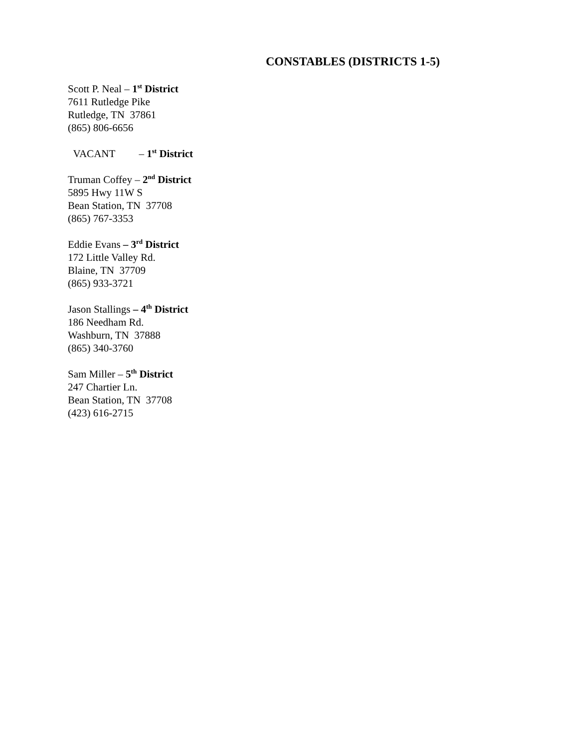CONSTABLES (DISTRICTS 1-5)
Scott P. Neal – 1<sup>st</sup> District
7611 Rutledge Pike
Rutledge, TN 37861
(865) 806-6656
VACANT – 1<sup>st</sup> District
Truman Coffey – 2<sup>nd</sup> District
5895 Hwy 11W S
Bean Station, TN 37708
(865) 767-3353
Eddie Evans – 3<sup>rd</sup> District
172 Little Valley Rd.
Blaine, TN 37709
(865) 933-3721
Jason Stallings – 4<sup>th</sup> District
186 Needham Rd.
Washburn, TN 37888
(865) 340-3760
Sam Miller – 5<sup>th</sup> District
247 Chartier Ln.
Bean Station, TN 37708
(423) 616-2715